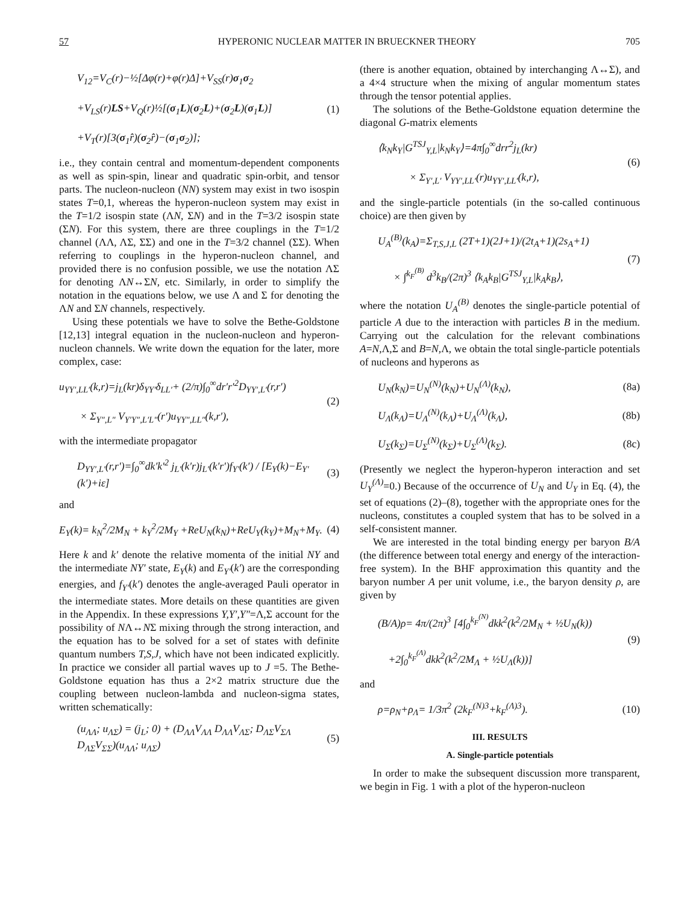57 HYPERONIC NUCLEAR MATTER IN BRUECKNER THEORY 705
V<sub>12</sub>=V<sub>C</sub>(r)−½[Δφ(r)+φ(r)Δ]+V<sub>SS</sub>(r)σ<sub>1</sub>σ<sub>2</sub>
+V<sub>LS</sub>(r)LS+V<sub>Q</sub>(r)½[(σ<sub>1</sub>L)(σ<sub>2</sub>L)+(σ<sub>2</sub>L)(σ<sub>1</sub>L)]
+V<sub>T</sub>(r)[3(σ<sub>1</sub>r̂)(σ<sub>2</sub>r̂)−(σ<sub>1</sub>σ<sub>2</sub>)]; (1)
i.e., they contain central and momentum-dependent components as well as spin-spin, linear and quadratic spin-orbit, and tensor parts. The nucleon-nucleon (NN) system may exist in two isospin states T=0,1, whereas the hyperon-nucleon system may exist in the T=1/2 isospin state (ΛN, ΣN) and in the T=3/2 isospin state (ΣN). For this system, there are three couplings in the T=1/2 channel (ΛΛ, ΛΣ, ΣΣ) and one in the T=3/2 channel (ΣΣ). When referring to couplings in the hyperon-nucleon channel, and provided there is no confusion possible, we use the notation ΛΣ for denoting ΛN↔ΣN, etc. Similarly, in order to simplify the notation in the equations below, we use Λ and Σ for denoting the ΛN and ΣN channels, respectively.
Using these potentials we have to solve the Bethe-Goldstone [12,13] integral equation in the nucleon-nucleon and hyperon-nucleon channels. We write down the equation for the later, more complex, case:
u<sub>YY′,LL′</sub>(k,r)=j<sub>L</sub>(kr)δ<sub>YY′</sub>δ<sub>LL′</sub>+ (2/π)∫<sub>0</sub><sup>∞</sup>dr′r′<sup>2</sup>D<sub>YY′,L′</sub>(r,r′)
× Σ<sub>Y″,L″</sub> V<sub>Y′Y″,L′L″</sub>(r′)u<sub>YY″,LL″</sub>(k,r′), (2)
with the intermediate propagator
D<sub>YY′,L′</sub>(r,r′)=∫<sub>0</sub><sup>∞</sup>dk′k′<sup>2</sup> j<sub>L′</sub>(k′r)j<sub>L′</sub>(k′r′)f<sub>Y′</sub>(k′) / [E<sub>Y</sub>(k)−E<sub>Y′</sub>(k′)+iε] (3)
and
E<sub>Y</sub>(k)= k<sub>N</sub><sup>2</sup>/2M<sub>N</sub> + k<sub>Y</sub><sup>2</sup>/2M<sub>Y</sub> +ReU<sub>N</sub>(k<sub>N</sub>)+ReU<sub>Y</sub>(k<sub>Y</sub>)+M<sub>N</sub>+M<sub>Y</sub>. (4)
Here k and k′ denote the relative momenta of the initial NY and the intermediate NY′ state, E<sub>Y</sub>(k) and E<sub>Y′</sub>(k′) are the corresponding energies, and f<sub>Y′</sub>(k′) denotes the angle-averaged Pauli operator in the intermediate states. More details on these quantities are given in the Appendix. In these expressions Y,Y′,Y″=Λ,Σ account for the possibility of NΛ↔NΣ mixing through the strong interaction, and the equation has to be solved for a set of states with definite quantum numbers T,S,J, which have not been indicated explicitly. In practice we consider all partial waves up to J =5. The Bethe-Goldstone equation has thus a 2×2 matrix structure due the coupling between nucleon-lambda and nucleon-sigma states, written schematically:
(u<sub>ΛΛ</sub>; u<sub>ΛΣ</sub>) = (j<sub>L</sub>; 0) + (D<sub>ΛΛ</sub>V<sub>ΛΛ</sub> D<sub>ΛΛ</sub>V<sub>ΛΣ</sub>; D<sub>ΛΣ</sub>V<sub>ΣΛ</sub> D<sub>ΛΣ</sub>V<sub>ΣΣ</sub>)(u<sub>ΛΛ</sub>; u<sub>ΛΣ</sub>) (5)
(there is another equation, obtained by interchanging Λ↔Σ), and a 4×4 structure when the mixing of angular momentum states through the tensor potential applies.
The solutions of the Bethe-Goldstone equation determine the diagonal G-matrix elements
⟨k<sub>N</sub>k<sub>Y</sub>|G<sup>TSJ</sup><sub>Y,L</sub>|k<sub>N</sub>k<sub>Y</sub>⟩=4π∫<sub>0</sub><sup>∞</sup>drr<sup>2</sup>j<sub>L</sub>(kr)
× Σ<sub>Y′,L′</sub> V<sub>YY′,LL′</sub>(r)u<sub>YY′,LL′</sub>(k,r), (6)
and the single-particle potentials (in the so-called continuous choice) are then given by
U<sub>A</sub><sup>(B)</sup>(k<sub>A</sub>)=Σ<sub>T,S,J,L</sub> (2T+1)(2J+1)/(2t<sub>A</sub>+1)(2s<sub>A</sub>+1)
× ∫<sup>k<sub>F</sub><sup>(B)</sup></sup> d<sup>3</sup>k<sub>B</sub>/(2π)<sup>3</sup> ⟨k<sub>A</sub>k<sub>B</sub>|G<sup>TSJ</sup><sub>Y,L</sub>|k<sub>A</sub>k<sub>B</sub>⟩, (7)
where the notation U<sub>A</sub><sup>(B)</sup> denotes the single-particle potential of particle A due to the interaction with particles B in the medium. Carrying out the calculation for the relevant combinations A=N,Λ,Σ and B=N,Λ, we obtain the total single-particle potentials of nucleons and hyperons as
U<sub>N</sub>(k<sub>N</sub>)=U<sub>N</sub><sup>(N)</sup>(k<sub>N</sub>)+U<sub>N</sub><sup>(Λ)</sup>(k<sub>N</sub>), (8a)
U<sub>Λ</sub>(k<sub>Λ</sub>)=U<sub>Λ</sub><sup>(N)</sup>(k<sub>Λ</sub>)+U<sub>Λ</sub><sup>(Λ)</sup>(k<sub>Λ</sub>), (8b)
U<sub>Σ</sub>(k<sub>Σ</sub>)=U<sub>Σ</sub><sup>(N)</sup>(k<sub>Σ</sub>)+U<sub>Σ</sub><sup>(Λ)</sup>(k<sub>Σ</sub>). (8c)
(Presently we neglect the hyperon-hyperon interaction and set U<sub>Y</sub><sup>(Λ)</sup>=0.) Because of the occurrence of U<sub>N</sub> and U<sub>Y</sub> in Eq. (4), the set of equations (2)–(8), together with the appropriate ones for the nucleons, constitutes a coupled system that has to be solved in a self-consistent manner.
We are interested in the total binding energy per baryon B/A (the difference between total energy and energy of the interaction-free system). In the BHF approximation this quantity and the baryon number A per unit volume, i.e., the baryon density ρ, are given by
(B/A)ρ= 4π/(2π)<sup>3</sup> [4∫<sub>0</sub><sup>k<sub>F</sub><sup>(N)</sup></sup>dkk<sup>2</sup>(k<sup>2</sup>/2M<sub>N</sub> + ½U<sub>N</sub>(k))
+2∫<sub>0</sub><sup>k<sub>F</sub><sup>(Λ)</sup></sup>dkk<sup>2</sup>(k<sup>2</sup>/2M<sub>Λ</sub> + ½U<sub>Λ</sub>(k))] (9)
and
ρ=ρ<sub>N</sub>+ρ<sub>Λ</sub>= 1/3π<sup>2</sup> (2k<sub>F</sub><sup>(N)3</sup>+k<sub>F</sub><sup>(Λ)3</sup>). (10)
III. RESULTS
A. Single-particle potentials
In order to make the subsequent discussion more transparent, we begin in Fig. 1 with a plot of the hyperon-nucleon